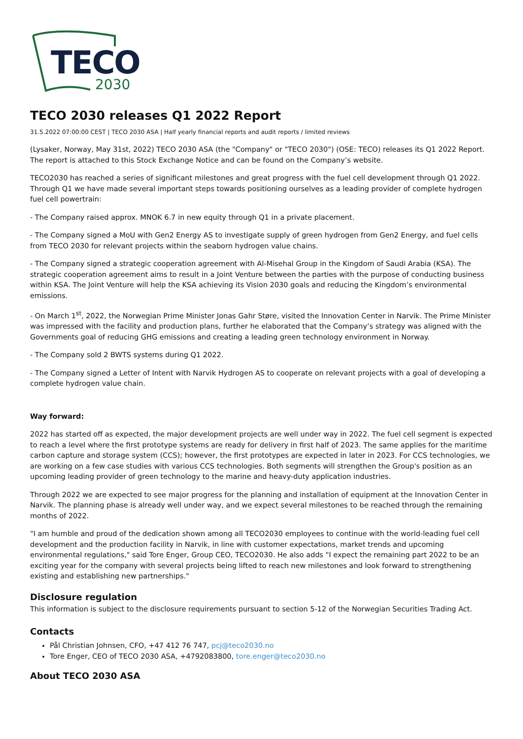TECO
2030
TECO 2030 releases Q1 2022 Report
31.5.2022 07:00:00 CEST | TECO 2030 ASA | Half yearly financial reports and audit reports / limited reviews
(Lysaker, Norway, May 31st, 2022) TECO 2030 ASA (the "Company" or "TECO 2030") (OSE: TECO) releases its Q1 2022 Report. The report is attached to this Stock Exchange Notice and can be found on the Company’s website.
TECO2030 has reached a series of significant milestones and great progress with the fuel cell development through Q1 2022. Through Q1 we have made several important steps towards positioning ourselves as a leading provider of complete hydrogen fuel cell powertrain:
- The Company raised approx. MNOK 6.7 in new equity through Q1 in a private placement.
- The Company signed a MoU with Gen2 Energy AS to investigate supply of green hydrogen from Gen2 Energy, and fuel cells from TECO 2030 for relevant projects within the seaborn hydrogen value chains.
- The Company signed a strategic cooperation agreement with Al-Misehal Group in the Kingdom of Saudi Arabia (KSA). The strategic cooperation agreement aims to result in a Joint Venture between the parties with the purpose of conducting business within KSA. The Joint Venture will help the KSA achieving its Vision 2030 goals and reducing the Kingdom’s environmental emissions.
- On March 1<sup>st</sup>, 2022, the Norwegian Prime Minister Jonas Gahr Støre, visited the Innovation Center in Narvik. The Prime Minister was impressed with the facility and production plans, further he elaborated that the Company’s strategy was aligned with the Governments goal of reducing GHG emissions and creating a leading green technology environment in Norway.
- The Company sold 2 BWTS systems during Q1 2022.
- The Company signed a Letter of Intent with Narvik Hydrogen AS to cooperate on relevant projects with a goal of developing a complete hydrogen value chain.
Way forward:
2022 has started off as expected, the major development projects are well under way in 2022. The fuel cell segment is expected to reach a level where the first prototype systems are ready for delivery in first half of 2023. The same applies for the maritime carbon capture and storage system (CCS); however, the first prototypes are expected in later in 2023. For CCS technologies, we are working on a few case studies with various CCS technologies. Both segments will strengthen the Group's position as an upcoming leading provider of green technology to the marine and heavy-duty application industries.
Through 2022 we are expected to see major progress for the planning and installation of equipment at the Innovation Center in Narvik. The planning phase is already well under way, and we expect several milestones to be reached through the remaining months of 2022.
"I am humble and proud of the dedication shown among all TECO2030 employees to continue with the world-leading fuel cell development and the production facility in Narvik, in line with customer expectations, market trends and upcoming environmental regulations," said Tore Enger, Group CEO, TECO2030. He also adds "I expect the remaining part 2022 to be an exciting year for the company with several projects being lifted to reach new milestones and look forward to strengthening existing and establishing new partnerships."
Disclosure regulation
This information is subject to the disclosure requirements pursuant to section 5-12 of the Norwegian Securities Trading Act.
Contacts
Pål Christian Johnsen, CFO, +47 412 76 747, pcj@teco2030.no
Tore Enger, CEO of TECO 2030 ASA, +4792083800, tore.enger@teco2030.no
About TECO 2030 ASA